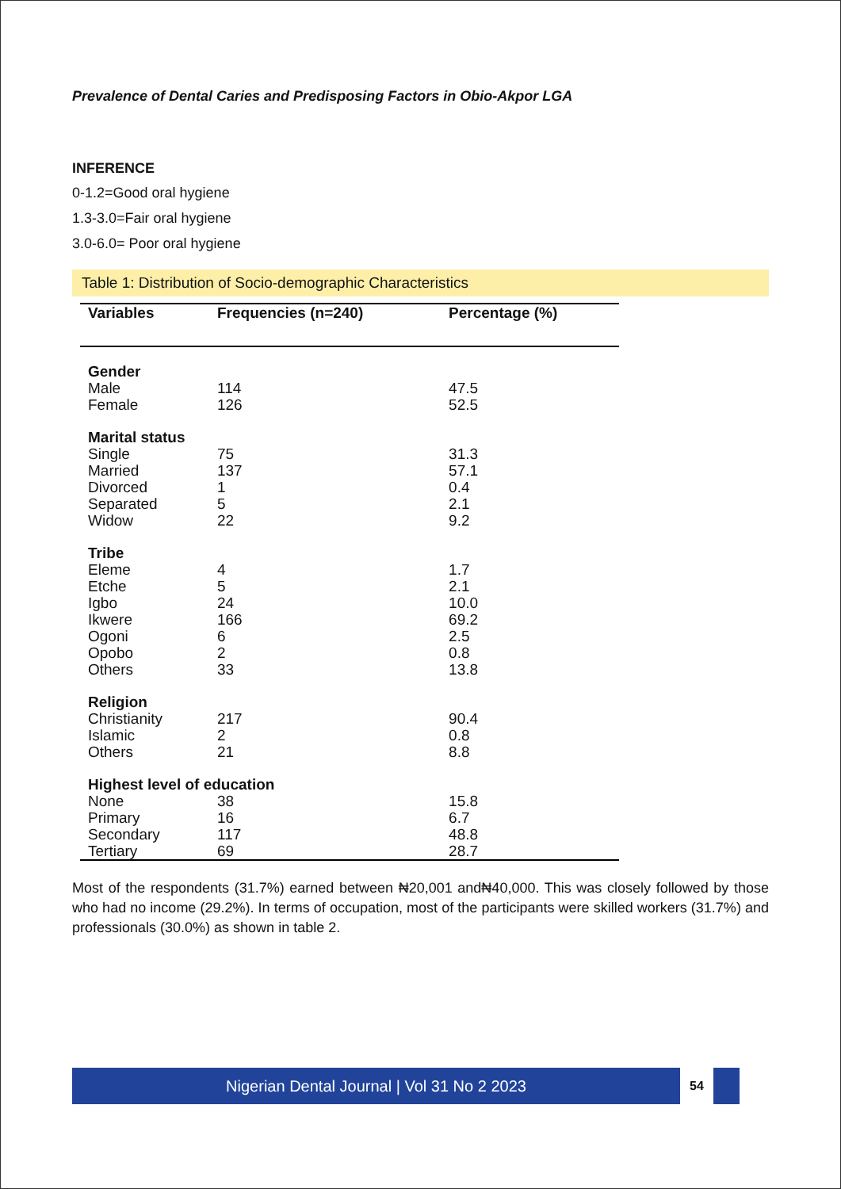Prevalence of Dental Caries and Predisposing Factors in Obio-Akpor LGA
INFERENCE
0-1.2=Good oral hygiene
1.3-3.0=Fair oral hygiene
3.0-6.0= Poor oral hygiene
Table 1: Distribution of Socio-demographic Characteristics
| Variables | Frequencies (n=240) | Percentage (%) |
| --- | --- | --- |
| Gender | | |
| Male | 114 | 47.5 |
| Female | 126 | 52.5 |
| Marital status | | |
| Single | 75 | 31.3 |
| Married | 137 | 57.1 |
| Divorced | 1 | 0.4 |
| Separated | 5 | 2.1 |
| Widow | 22 | 9.2 |
| Tribe | | |
| Eleme | 4 | 1.7 |
| Etche | 5 | 2.1 |
| Igbo | 24 | 10.0 |
| Ikwere | 166 | 69.2 |
| Ogoni | 6 | 2.5 |
| Opobo | 2 | 0.8 |
| Others | 33 | 13.8 |
| Religion | | |
| Christianity | 217 | 90.4 |
| Islamic | 2 | 0.8 |
| Others | 21 | 8.8 |
| Highest level of education | | |
| None | 38 | 15.8 |
| Primary | 16 | 6.7 |
| Secondary | 117 | 48.8 |
| Tertiary | 69 | 28.7 |
Most of the respondents (31.7%) earned between ₦20,001 and₦40,000. This was closely followed by those who had no income (29.2%). In terms of occupation, most of the participants were skilled workers (31.7%) and professionals (30.0%) as shown in table 2.
Nigerian Dental Journal | Vol 31 No 2 2023
54